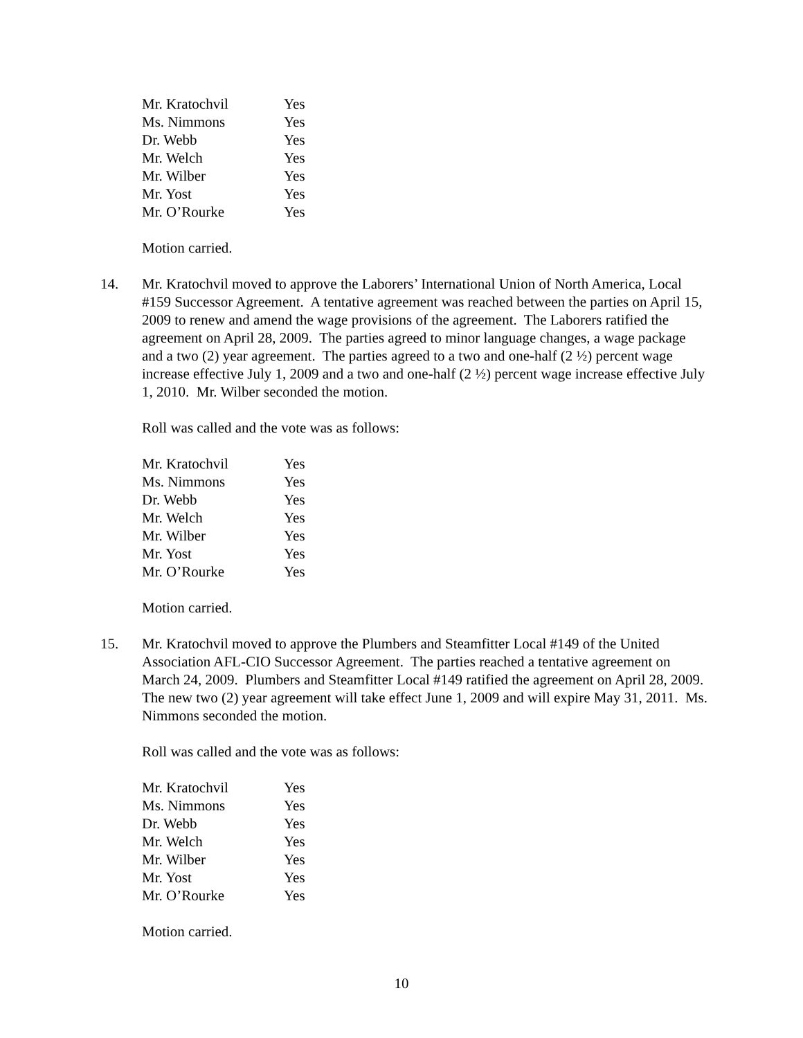| Mr. Kratochvil | Yes |
| Ms. Nimmons | Yes |
| Dr. Webb | Yes |
| Mr. Welch | Yes |
| Mr. Wilber | Yes |
| Mr. Yost | Yes |
| Mr. O’Rourke | Yes |
Motion carried.
14. Mr. Kratochvil moved to approve the Laborers’ International Union of North America, Local #159 Successor Agreement. A tentative agreement was reached between the parties on April 15, 2009 to renew and amend the wage provisions of the agreement. The Laborers ratified the agreement on April 28, 2009. The parties agreed to minor language changes, a wage package and a two (2) year agreement. The parties agreed to a two and one-half (2 ½) percent wage increase effective July 1, 2009 and a two and one-half (2 ½) percent wage increase effective July 1, 2010. Mr. Wilber seconded the motion.
Roll was called and the vote was as follows:
| Mr. Kratochvil | Yes |
| Ms. Nimmons | Yes |
| Dr. Webb | Yes |
| Mr. Welch | Yes |
| Mr. Wilber | Yes |
| Mr. Yost | Yes |
| Mr. O’Rourke | Yes |
Motion carried.
15. Mr. Kratochvil moved to approve the Plumbers and Steamfitter Local #149 of the United Association AFL-CIO Successor Agreement. The parties reached a tentative agreement on March 24, 2009. Plumbers and Steamfitter Local #149 ratified the agreement on April 28, 2009. The new two (2) year agreement will take effect June 1, 2009 and will expire May 31, 2011. Ms. Nimmons seconded the motion.
Roll was called and the vote was as follows:
| Mr. Kratochvil | Yes |
| Ms. Nimmons | Yes |
| Dr. Webb | Yes |
| Mr. Welch | Yes |
| Mr. Wilber | Yes |
| Mr. Yost | Yes |
| Mr. O’Rourke | Yes |
Motion carried.
10